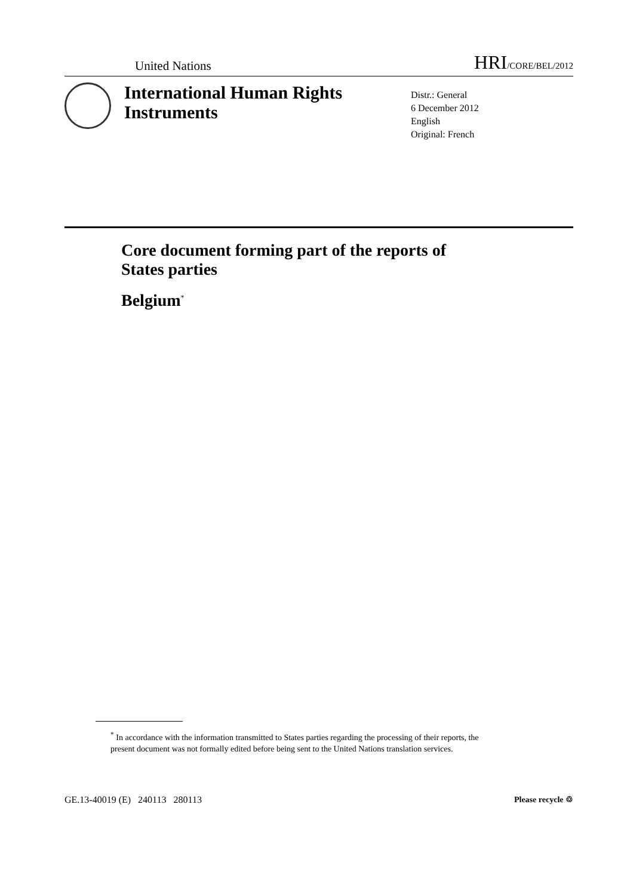United Nations HRI/CORE/BEL/2012
International Human Rights Instruments
Distr.: General
6 December 2012
English
Original: French
Core document forming part of the reports of
States parties
Belgium<sup>*</sup>
<sup>*</sup> In accordance with the information transmitted to States parties regarding the processing of their reports, the present document was not formally edited before being sent to the United Nations translation services.
GE.13-40019 (E) 240113 280113 Please recycle ♲